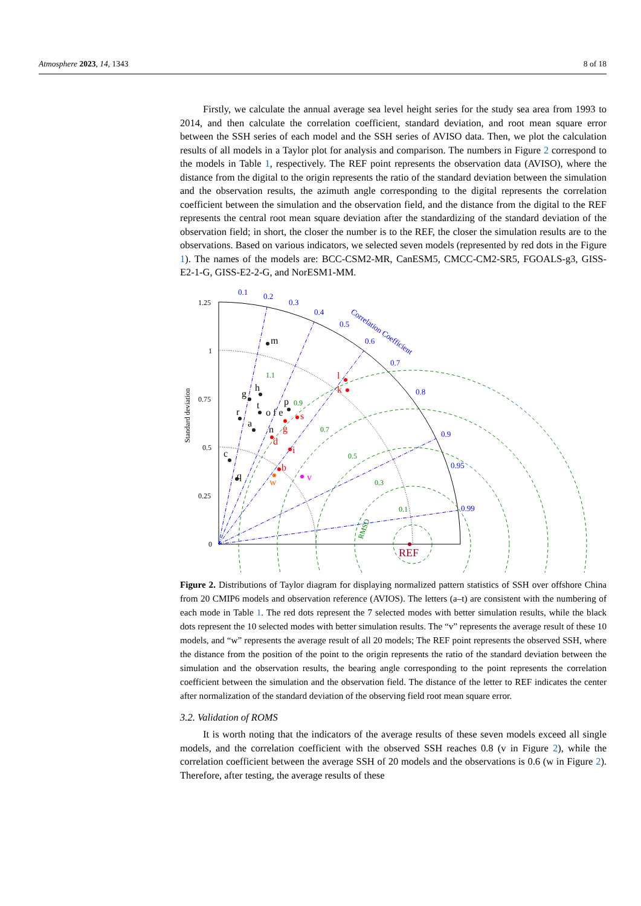Atmosphere 2023, 14, 1343 8 of 18
Firstly, we calculate the annual average sea level height series for the study sea area from 1993 to 2014, and then calculate the correlation coefficient, standard deviation, and root mean square error between the SSH series of each model and the SSH series of AVISO data. Then, we plot the calculation results of all models in a Taylor plot for analysis and comparison. The numbers in Figure 2 correspond to the models in Table 1, respectively. The REF point represents the observation data (AVISO), where the distance from the digital to the origin represents the ratio of the standard deviation between the simulation and the observation results, the azimuth angle corresponding to the digital represents the correlation coefficient between the simulation and the observation field, and the distance from the digital to the REF represents the central root mean square deviation after the standardizing of the standard deviation of the observation field; in short, the closer the number is to the REF, the closer the simulation results are to the observations. Based on various indicators, we selected seven models (represented by red dots in the Figure 1). The names of the models are: BCC-CSM2-MR, CanESM5, CMCC-CM2-SR5, FGOALS-g3, GISS-E2-1-G, GISS-E2-2-G, and NorESM1-MM.
0.1
0.2
0.3
0.4
0.5
0.6
0.7
0.8
0.9
0.95
0.99
Correlation Coefficient
1.25
1
0.75
0.5
0.25
0
Standard deviation
m
h
g
r
a
c
q
p
t
o f e
n
l
k
s
g
d
i
b
w
v
REF
1.1
0.9
0.7
0.5
0.3
0.1
RMSD
Figure 2. Distributions of Taylor diagram for displaying normalized pattern statistics of SSH over offshore China from 20 CMIP6 models and observation reference (AVIOS). The letters (a–t) are consistent with the numbering of each mode in Table 1. The red dots represent the 7 selected modes with better simulation results, while the black dots represent the 10 selected modes with better simulation results. The “v” represents the average result of these 10 models, and “w” represents the average result of all 20 models; The REF point represents the observed SSH, where the distance from the position of the point to the origin represents the ratio of the standard deviation between the simulation and the observation results, the bearing angle corresponding to the point represents the correlation coefficient between the simulation and the observation field. The distance of the letter to REF indicates the center after normalization of the standard deviation of the observing field root mean square error.
3.2. Validation of ROMS
It is worth noting that the indicators of the average results of these seven models exceed all single models, and the correlation coefficient with the observed SSH reaches 0.8 (v in Figure 2), while the correlation coefficient between the average SSH of 20 models and the observations is 0.6 (w in Figure 2). Therefore, after testing, the average results of these